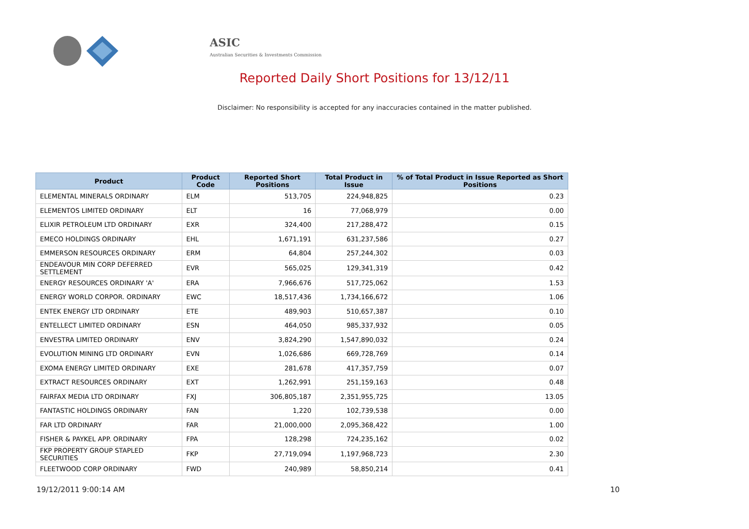ASIC
Australian Securities & Investments Commission
Reported Daily Short Positions for 13/12/11
Disclaimer: No responsibility is accepted for any inaccuracies contained in the matter published.
| Product | Product Code | Reported Short Positions | Total Product in Issue | % of Total Product in Issue Reported as Short Positions |
| --- | --- | --- | --- | --- |
| ELEMENTAL MINERALS ORDINARY | ELM | 513,705 | 224,948,825 | 0.23 |
| ELEMENTOS LIMITED ORDINARY | ELT | 16 | 77,068,979 | 0.00 |
| ELIXIR PETROLEUM LTD ORDINARY | EXR | 324,400 | 217,288,472 | 0.15 |
| EMECO HOLDINGS ORDINARY | EHL | 1,671,191 | 631,237,586 | 0.27 |
| EMMERSON RESOURCES ORDINARY | ERM | 64,804 | 257,244,302 | 0.03 |
| ENDEAVOUR MIN CORP DEFERRED SETTLEMENT | EVR | 565,025 | 129,341,319 | 0.42 |
| ENERGY RESOURCES ORDINARY 'A' | ERA | 7,966,676 | 517,725,062 | 1.53 |
| ENERGY WORLD CORPOR. ORDINARY | EWC | 18,517,436 | 1,734,166,672 | 1.06 |
| ENTEK ENERGY LTD ORDINARY | ETE | 489,903 | 510,657,387 | 0.10 |
| ENTELLECT LIMITED ORDINARY | ESN | 464,050 | 985,337,932 | 0.05 |
| ENVESTRA LIMITED ORDINARY | ENV | 3,824,290 | 1,547,890,032 | 0.24 |
| EVOLUTION MINING LTD ORDINARY | EVN | 1,026,686 | 669,728,769 | 0.14 |
| EXOMA ENERGY LIMITED ORDINARY | EXE | 281,678 | 417,357,759 | 0.07 |
| EXTRACT RESOURCES ORDINARY | EXT | 1,262,991 | 251,159,163 | 0.48 |
| FAIRFAX MEDIA LTD ORDINARY | FXJ | 306,805,187 | 2,351,955,725 | 13.05 |
| FANTASTIC HOLDINGS ORDINARY | FAN | 1,220 | 102,739,538 | 0.00 |
| FAR LTD ORDINARY | FAR | 21,000,000 | 2,095,368,422 | 1.00 |
| FISHER & PAYKEL APP. ORDINARY | FPA | 128,298 | 724,235,162 | 0.02 |
| FKP PROPERTY GROUP STAPLED SECURITIES | FKP | 27,719,094 | 1,197,968,723 | 2.30 |
| FLEETWOOD CORP ORDINARY | FWD | 240,989 | 58,850,214 | 0.41 |
19/12/2011 9:00:14 AM 10